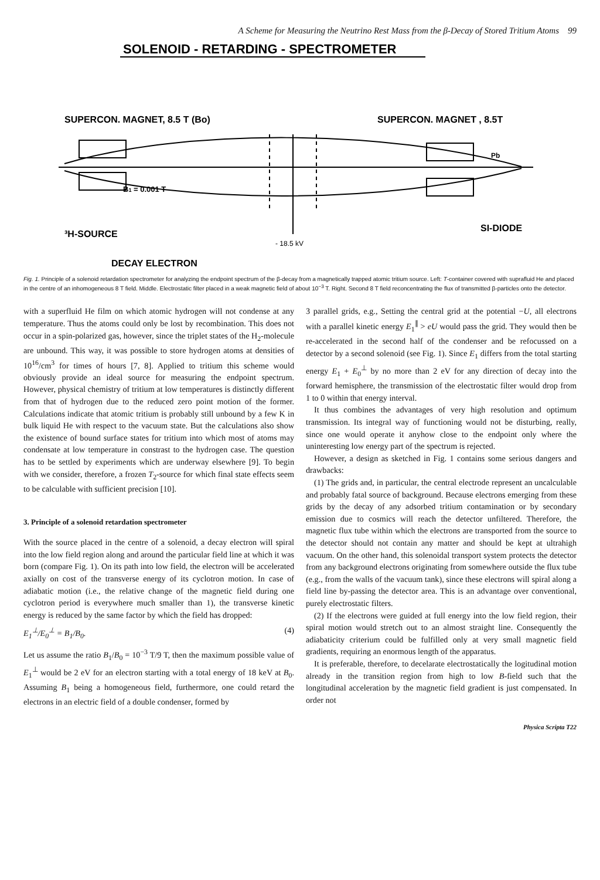A Scheme for Measuring the Neutrino Rest Mass from the β-Decay of Stored Tritium Atoms 99
SOLENOID - RETARDING - SPECTROMETER
SUPERCON. MAGNET, 8.5 T (Bo)
SUPERCON. MAGNET , 8.5T
B1 = 0.001 T
³H-SOURCE
SI-DIODE
- 18.5 kV
DECAY ELECTRON
Pb
Fig. 1. Principle of a solenoid retardation spectrometer for analyzing the endpoint spectrum of the β-decay from a magnetically trapped atomic tritium source. Left: T-container covered with suprafluid He and placed in the centre of an inhomogeneous 8 T field. Middle. Electrostatic filter placed in a weak magnetic field of about 10<sup>−3</sup> T. Right. Second 8 T field reconcentrating the flux of transmitted β-particles onto the detector.
with a superfluid He film on which atomic hydrogen will not condense at any temperature. Thus the atoms could only be lost by recombination. This does not occur in a spin-polarized gas, however, since the triplet states of the H<sub>2</sub>-molecule are unbound. This way, it was possible to store hydrogen atoms at densities of 10<sup>16</sup>/cm<sup>3</sup> for times of hours [7, 8]. Applied to tritium this scheme would obviously provide an ideal source for measuring the endpoint spectrum. However, physical chemistry of tritium at low temperatures is distinctly different from that of hydrogen due to the reduced zero point motion of the former. Calculations indicate that atomic tritium is probably still unbound by a few K in bulk liquid He with respect to the vacuum state. But the calculations also show the existence of bound surface states for tritium into which most of atoms may condensate at low temperature in constrast to the hydrogen case. The question has to be settled by experiments which are underway elsewhere [9]. To begin with we consider, therefore, a frozen T<sub>2</sub>-source for which final state effects seem to be calculable with sufficient precision [10].
3. Principle of a solenoid retardation spectrometer
With the source placed in the centre of a solenoid, a decay electron will spiral into the low field region along and around the particular field line at which it was born (compare Fig. 1). On its path into low field, the electron will be accelerated axially on cost of the transverse energy of its cyclotron motion. In case of adiabatic motion (i.e., the relative change of the magnetic field during one cyclotron period is everywhere much smaller than 1), the transverse kinetic energy is reduced by the same factor by which the field has dropped:
E<sub>1</sub><sup>⊥</sup>/E<sub>0</sub><sup>⊥</sup> = B<sub>1</sub>/B<sub>0</sub>. (4)
Let us assume the ratio B<sub>1</sub>/B<sub>0</sub> = 10<sup>−3</sup> T/9 T, then the maximum possible value of E<sub>1</sub><sup>⊥</sup> would be 2 eV for an electron starting with a total energy of 18 keV at B<sub>0</sub>. Assuming B<sub>1</sub> being a homogeneous field, furthermore, one could retard the electrons in an electric field of a double condenser, formed by
3 parallel grids, e.g., Setting the central grid at the potential −U, all electrons with a parallel kinetic energy E<sub>1</sub><sup>∥</sup> > eU would pass the grid. They would then be re-accelerated in the second half of the condenser and be refocussed on a detector by a second solenoid (see Fig. 1). Since E<sub>1</sub> differs from the total starting energy E<sub>1</sub> + E<sub>0</sub><sup>⊥</sup> by no more than 2 eV for any direction of decay into the forward hemisphere, the transmission of the electrostatic filter would drop from 1 to 0 within that energy interval.
It thus combines the advantages of very high resolution and optimum transmission. Its integral way of functioning would not be disturbing, really, since one would operate it anyhow close to the endpoint only where the uninteresting low energy part of the spectrum is rejected.
However, a design as sketched in Fig. 1 contains some serious dangers and drawbacks:
(1) The grids and, in particular, the central electrode represent an uncalculable and probably fatal source of background. Because electrons emerging from these grids by the decay of any adsorbed tritium contamination or by secondary emission due to cosmics will reach the detector unfiltered. Therefore, the magnetic flux tube within which the electrons are transported from the source to the detector should not contain any matter and should be kept at ultrahigh vacuum. On the other hand, this solenoidal transport system protects the detector from any background electrons originating from somewhere outside the flux tube (e.g., from the walls of the vacuum tank), since these electrons will spiral along a field line by-passing the detector area. This is an advantage over conventional, purely electrostatic filters.
(2) If the electrons were guided at full energy into the low field region, their spiral motion would stretch out to an almost straight line. Consequently the adiabaticity criterium could be fulfilled only at very small magnetic field gradients, requiring an enormous length of the apparatus.
It is preferable, therefore, to decelarate electrostatically the logitudinal motion already in the transition region from high to low B-field such that the longitudinal acceleration by the magnetic field gradient is just compensated. In order not
Physica Scripta T22